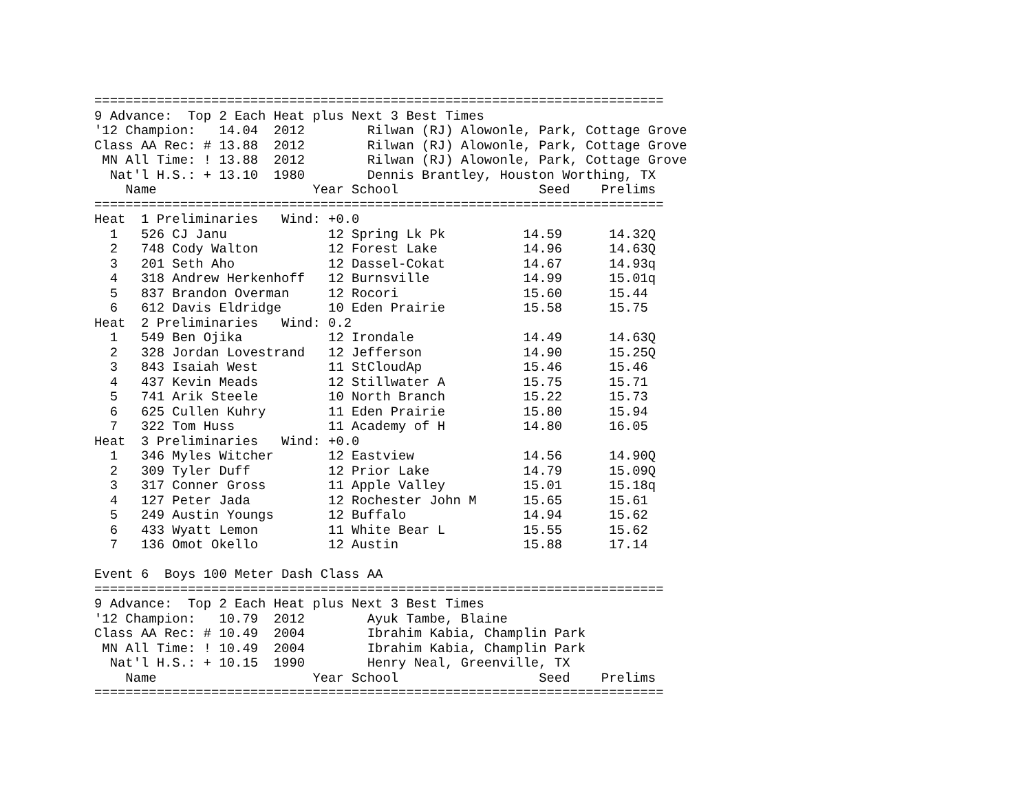=========================================================================
9 Advance:  Top 2 Each Heat plus Next 3 Best Times
'12 Champion:   14.04  2012        Rilwan (RJ) Alowonle, Park, Cottage Grove
Class AA Rec: # 13.88  2012        Rilwan (RJ) Alowonle, Park, Cottage Grove
 MN All Time: ! 13.88  2012        Rilwan (RJ) Alowonle, Park, Cottage Grove
  Nat'l H.S.: + 13.10  1980        Dennis Brantley, Houston Worthing, TX
    Name                    Year School                  Seed    Prelims
=========================================================================
Heat  1 Preliminaries   Wind: +0.0
  1   526 CJ Janu             12 Spring Lk Pk          14.59      14.32Q
  2   748 Cody Walton         12 Forest Lake           14.96      14.63Q
  3   201 Seth Aho            12 Dassel-Cokat          14.67      14.93q
  4   318 Andrew Herkenhoff   12 Burnsville            14.99      15.01q
  5   837 Brandon Overman     12 Rocori                15.60      15.44
  6   612 Davis Eldridge      10 Eden Prairie          15.58      15.75
Heat  2 Preliminaries   Wind: 0.2
  1   549 Ben Ojika           12 Irondale              14.49      14.63Q
  2   328 Jordan Lovestrand   12 Jefferson             14.90      15.25Q
  3   843 Isaiah West         11 StCloudAp             15.46      15.46
  4   437 Kevin Meads         12 Stillwater A          15.75      15.71
  5   741 Arik Steele         10 North Branch          15.22      15.73
  6   625 Cullen Kuhry        11 Eden Prairie          15.80      15.94
  7   322 Tom Huss            11 Academy of H          14.80      16.05
Heat  3 Preliminaries   Wind: +0.0
  1   346 Myles Witcher       12 Eastview              14.56      14.90Q
  2   309 Tyler Duff          12 Prior Lake            14.79      15.09Q
  3   317 Conner Gross        11 Apple Valley          15.01      15.18q
  4   127 Peter Jada          12 Rochester John M      15.65      15.61
  5   249 Austin Youngs       12 Buffalo               14.94      15.62
  6   433 Wyatt Lemon         11 White Bear L          15.55      15.62
  7   136 Omot Okello         12 Austin                15.88      17.14

Event 6  Boys 100 Meter Dash Class AA
=========================================================================
9 Advance:  Top 2 Each Heat plus Next 3 Best Times
'12 Champion:   10.79  2012        Ayuk Tambe, Blaine
Class AA Rec: # 10.49  2004        Ibrahim Kabia, Champlin Park
 MN All Time: ! 10.49  2004        Ibrahim Kabia, Champlin Park
  Nat'l H.S.: + 10.15  1990        Henry Neal, Greenville, TX
    Name                    Year School                  Seed    Prelims
=========================================================================